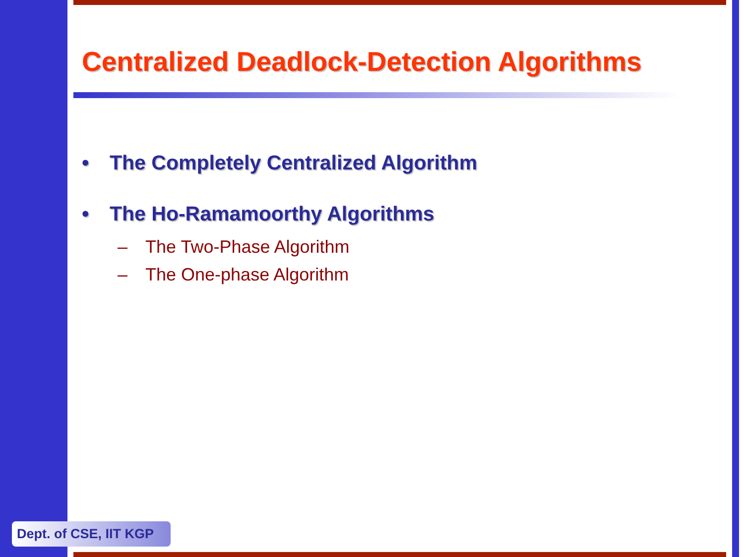Centralized Deadlock-Detection Algorithms
• The Completely Centralized Algorithm
• The Ho-Ramamoorthy Algorithms
– The Two-Phase Algorithm
– The One-phase Algorithm
Dept. of CSE, IIT KGP